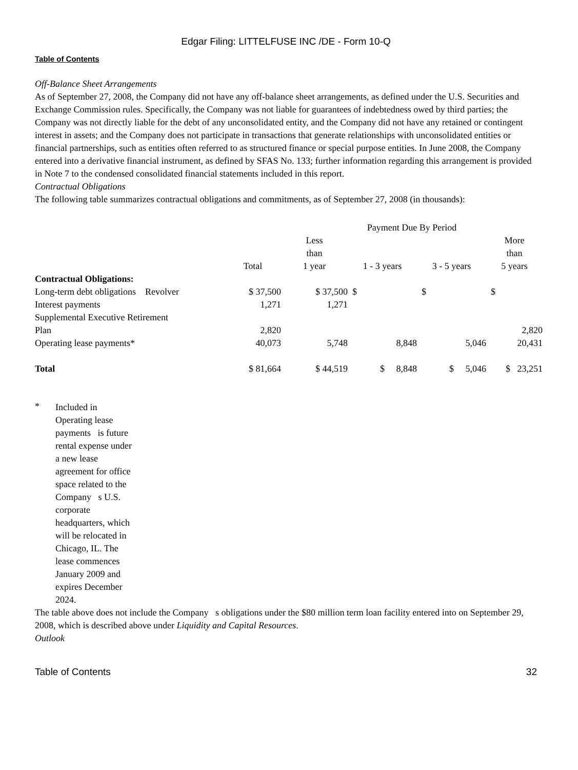Edgar Filing: LITTELFUSE INC /DE - Form 10-Q
Table of Contents
Off-Balance Sheet Arrangements
As of September 27, 2008, the Company did not have any off-balance sheet arrangements, as defined under the U.S. Securities and Exchange Commission rules. Specifically, the Company was not liable for guarantees of indebtedness owed by third parties; the Company was not directly liable for the debt of any unconsolidated entity, and the Company did not have any retained or contingent interest in assets; and the Company does not participate in transactions that generate relationships with unconsolidated entities or financial partnerships, such as entities often referred to as structured finance or special purpose entities. In June 2008, the Company entered into a derivative financial instrument, as defined by SFAS No. 133; further information regarding this arrangement is provided in Note 7 to the condensed consolidated financial statements included in this report.
Contractual Obligations
The following table summarizes contractual obligations and commitments, as of September 27, 2008 (in thousands):
| | | Payment Due By Period | | | |
| --- | --- | --- | --- | --- | --- |
| | Total | Less than 1 year | 1 - 3 years | 3 - 5 years | More than 5 years |
| Contractual Obligations: | | | | | |
| Long-term debt obligations Revolver | $ 37,500 | $ 37,500 | $ | $ | $ |
| Interest payments | 1,271 | 1,271 | | | |
| Supplemental Executive Retirement Plan | 2,820 | | | | 2,820 |
| Operating lease payments* | 40,073 | 5,748 | 8,848 | 5,046 | 20,431 |
| Total | $ 81,664 | $ 44,519 | $ 8,848 | $ 5,046 | $ 23,251 |
*
Included in Operating lease payments is future rental expense under a new lease agreement for office space related to the Company s U.S. corporate headquarters, which will be relocated in Chicago, IL. The lease commences January 2009 and expires December 2024.
The table above does not include the Company s obligations under the $80 million term loan facility entered into on September 29, 2008, which is described above under Liquidity and Capital Resources.
Outlook
Table of Contents 32